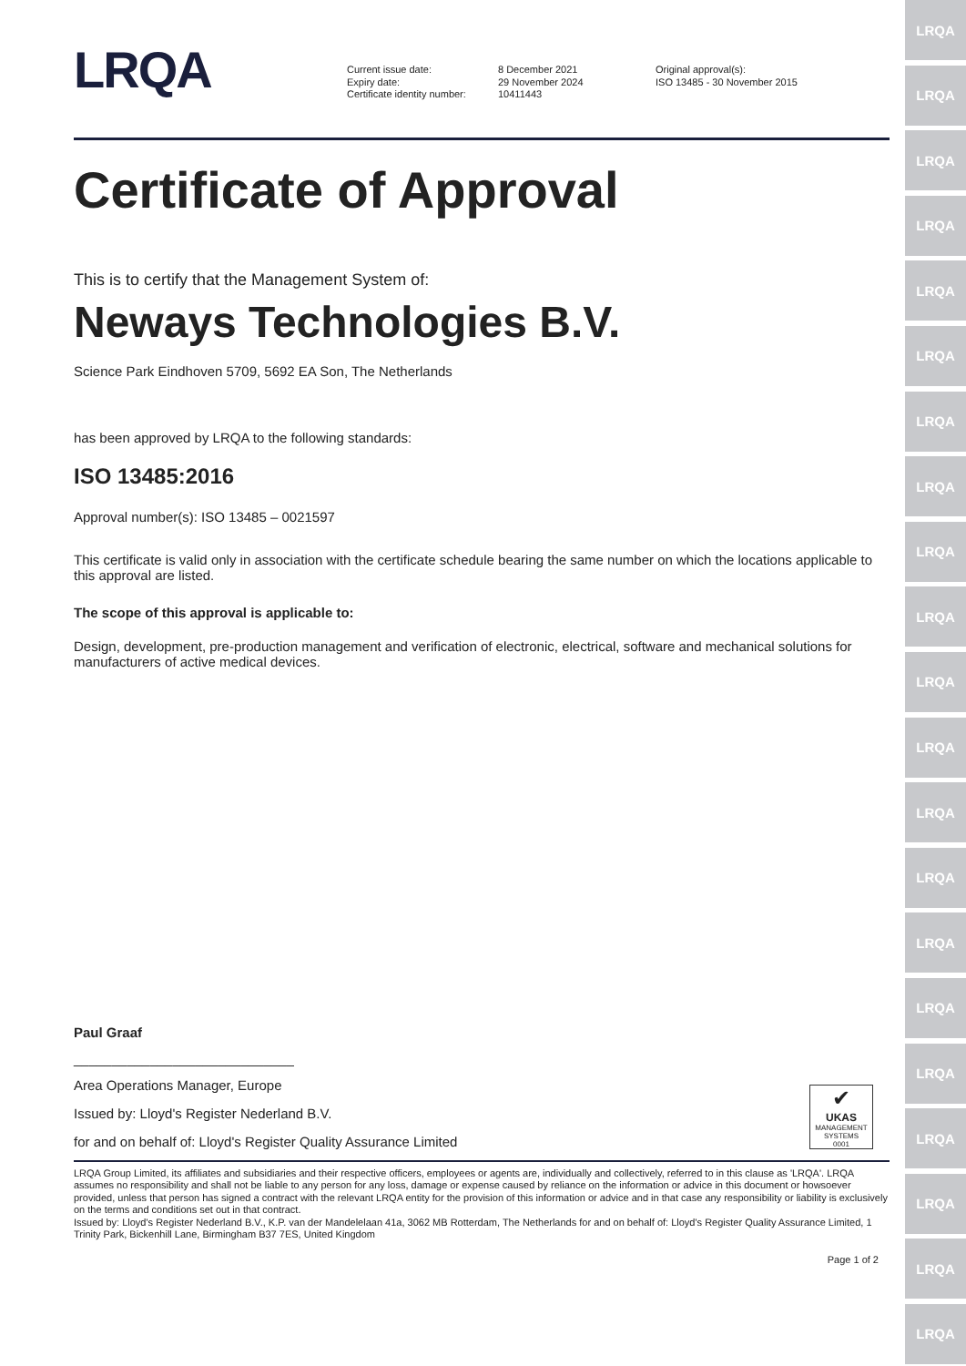LRQA
LRQA
LRQA
LRQA
LRQA
LRQA
LRQA
LRQA
LRQA
LRQA
LRQA
LRQA
LRQA
LRQA
LRQA
LRQA
LRQA
LRQA
LRQA
LRQA
LRQA
LRQA
Current issue date:
Expiry date:
Certificate identity number:
8 December 2021
29 November 2024
10411443
Original approval(s):
ISO 13485 - 30 November 2015
Certificate of Approval
This is to certify that the Management System of:
Neways Technologies B.V.
Science Park Eindhoven 5709, 5692 EA Son, The Netherlands
has been approved by LRQA to the following standards:
ISO 13485:2016
Approval number(s): ISO 13485 – 0021597
This certificate is valid only in association with the certificate schedule bearing the same number on which the locations applicable to this approval are listed.
The scope of this approval is applicable to:
Design, development, pre-production management and verification of electronic, electrical, software and mechanical solutions for manufacturers of active medical devices.
Paul Graaf
_____________________________
Area Operations Manager, Europe
Issued by: Lloyd's Register Nederland B.V.
for and on behalf of: Lloyd's Register Quality Assurance Limited
✔
UKAS
MANAGEMENT SYSTEMS
0001
LRQA Group Limited, its affiliates and subsidiaries and their respective officers, employees or agents are, individually and collectively, referred to in this clause as 'LRQA'. LRQA assumes no responsibility and shall not be liable to any person for any loss, damage or expense caused by reliance on the information or advice in this document or howsoever provided, unless that person has signed a contract with the relevant LRQA entity for the provision of this information or advice and in that case any responsibility or liability is exclusively on the terms and conditions set out in that contract.
Issued by: Lloyd's Register Nederland B.V., K.P. van der Mandelelaan 41a, 3062 MB Rotterdam, The Netherlands for and on behalf of: Lloyd's Register Quality Assurance Limited, 1 Trinity Park, Bickenhill Lane, Birmingham B37 7ES, United Kingdom
Page 1 of 2